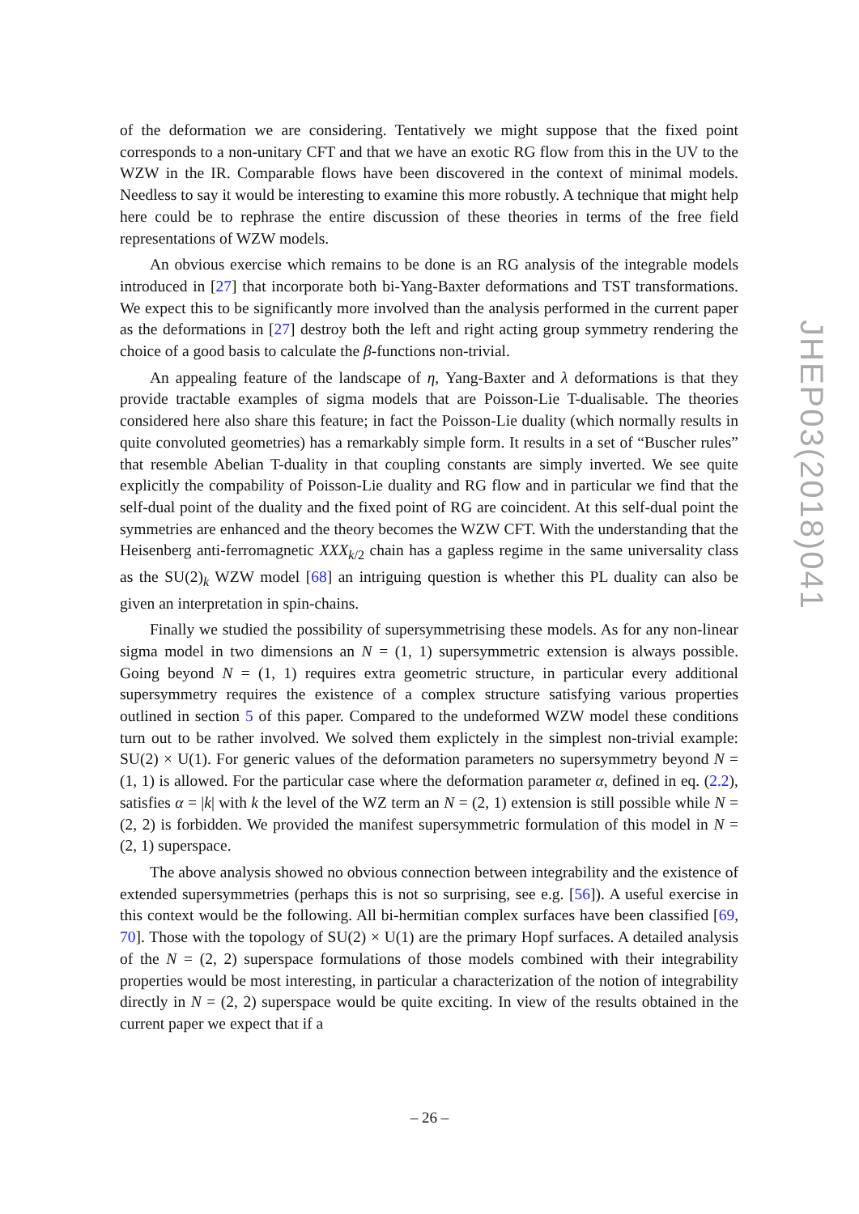of the deformation we are considering. Tentatively we might suppose that the fixed point corresponds to a non-unitary CFT and that we have an exotic RG flow from this in the UV to the WZW in the IR. Comparable flows have been discovered in the context of minimal models. Needless to say it would be interesting to examine this more robustly. A technique that might help here could be to rephrase the entire discussion of these theories in terms of the free field representations of WZW models.
An obvious exercise which remains to be done is an RG analysis of the integrable models introduced in [27] that incorporate both bi-Yang-Baxter deformations and TST transformations. We expect this to be significantly more involved than the analysis performed in the current paper as the deformations in [27] destroy both the left and right acting group symmetry rendering the choice of a good basis to calculate the β-functions non-trivial.
An appealing feature of the landscape of η, Yang-Baxter and λ deformations is that they provide tractable examples of sigma models that are Poisson-Lie T-dualisable. The theories considered here also share this feature; in fact the Poisson-Lie duality (which normally results in quite convoluted geometries) has a remarkably simple form. It results in a set of “Buscher rules” that resemble Abelian T-duality in that coupling constants are simply inverted. We see quite explicitly the compability of Poisson-Lie duality and RG flow and in particular we find that the self-dual point of the duality and the fixed point of RG are coincident. At this self-dual point the symmetries are enhanced and the theory becomes the WZW CFT. With the understanding that the Heisenberg anti-ferromagnetic XXX<sub>k/2</sub> chain has a gapless regime in the same universality class as the SU(2)<sub>k</sub> WZW model [68] an intriguing question is whether this PL duality can also be given an interpretation in spin-chains.
Finally we studied the possibility of supersymmetrising these models. As for any non-linear sigma model in two dimensions an N = (1, 1) supersymmetric extension is always possible. Going beyond N = (1, 1) requires extra geometric structure, in particular every additional supersymmetry requires the existence of a complex structure satisfying various properties outlined in section 5 of this paper. Compared to the undeformed WZW model these conditions turn out to be rather involved. We solved them explictely in the simplest non-trivial example: SU(2) × U(1). For generic values of the deformation parameters no supersymmetry beyond N = (1, 1) is allowed. For the particular case where the deformation parameter α, defined in eq. (2.2), satisfies α = |k| with k the level of the WZ term an N = (2, 1) extension is still possible while N = (2, 2) is forbidden. We provided the manifest supersymmetric formulation of this model in N = (2, 1) superspace.
The above analysis showed no obvious connection between integrability and the existence of extended supersymmetries (perhaps this is not so surprising, see e.g. [56]). A useful exercise in this context would be the following. All bi-hermitian complex surfaces have been classified [69, 70]. Those with the topology of SU(2) × U(1) are the primary Hopf surfaces. A detailed analysis of the N = (2, 2) superspace formulations of those models combined with their integrability properties would be most interesting, in particular a characterization of the notion of integrability directly in N = (2, 2) superspace would be quite exciting. In view of the results obtained in the current paper we expect that if a
JHEP03(2018)041
– 26 –